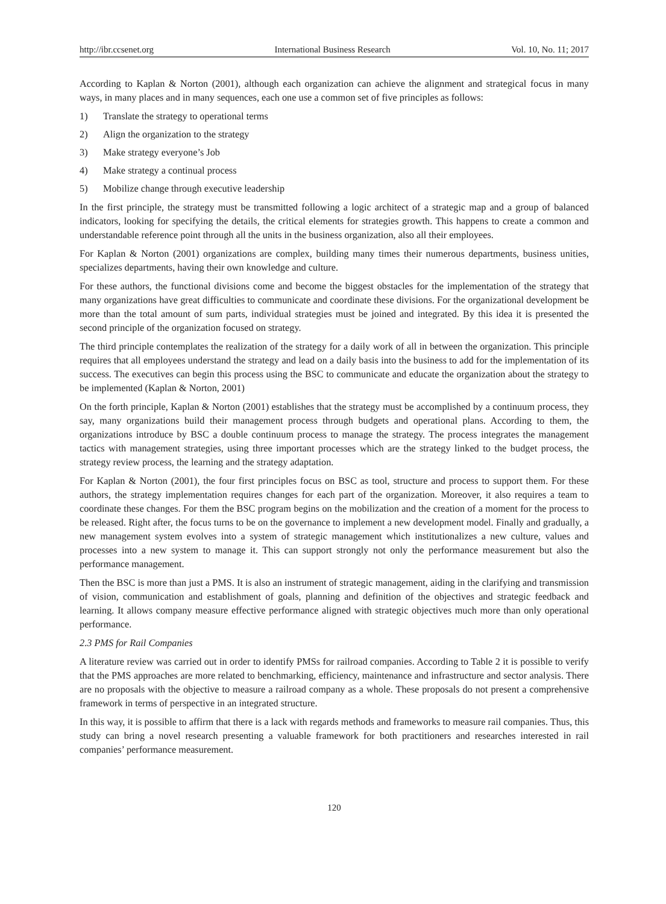http://ibr.ccsenet.org International Business Research Vol. 10, No. 11; 2017
According to Kaplan & Norton (2001), although each organization can achieve the alignment and strategical focus in many ways, in many places and in many sequences, each one use a common set of five principles as follows:
1) Translate the strategy to operational terms
2) Align the organization to the strategy
3) Make strategy everyone’s Job
4) Make strategy a continual process
5) Mobilize change through executive leadership
In the first principle, the strategy must be transmitted following a logic architect of a strategic map and a group of balanced indicators, looking for specifying the details, the critical elements for strategies growth. This happens to create a common and understandable reference point through all the units in the business organization, also all their employees.
For Kaplan & Norton (2001) organizations are complex, building many times their numerous departments, business unities, specializes departments, having their own knowledge and culture.
For these authors, the functional divisions come and become the biggest obstacles for the implementation of the strategy that many organizations have great difficulties to communicate and coordinate these divisions. For the organizational development be more than the total amount of sum parts, individual strategies must be joined and integrated. By this idea it is presented the second principle of the organization focused on strategy.
The third principle contemplates the realization of the strategy for a daily work of all in between the organization. This principle requires that all employees understand the strategy and lead on a daily basis into the business to add for the implementation of its success. The executives can begin this process using the BSC to communicate and educate the organization about the strategy to be implemented (Kaplan & Norton, 2001)
On the forth principle, Kaplan & Norton (2001) establishes that the strategy must be accomplished by a continuum process, they say, many organizations build their management process through budgets and operational plans. According to them, the organizations introduce by BSC a double continuum process to manage the strategy. The process integrates the management tactics with management strategies, using three important processes which are the strategy linked to the budget process, the strategy review process, the learning and the strategy adaptation.
For Kaplan & Norton (2001), the four first principles focus on BSC as tool, structure and process to support them. For these authors, the strategy implementation requires changes for each part of the organization. Moreover, it also requires a team to coordinate these changes. For them the BSC program begins on the mobilization and the creation of a moment for the process to be released. Right after, the focus turns to be on the governance to implement a new development model. Finally and gradually, a new management system evolves into a system of strategic management which institutionalizes a new culture, values and processes into a new system to manage it. This can support strongly not only the performance measurement but also the performance management.
Then the BSC is more than just a PMS. It is also an instrument of strategic management, aiding in the clarifying and transmission of vision, communication and establishment of goals, planning and definition of the objectives and strategic feedback and learning. It allows company measure effective performance aligned with strategic objectives much more than only operational performance.
2.3 PMS for Rail Companies
A literature review was carried out in order to identify PMSs for railroad companies. According to Table 2 it is possible to verify that the PMS approaches are more related to benchmarking, efficiency, maintenance and infrastructure and sector analysis. There are no proposals with the objective to measure a railroad company as a whole. These proposals do not present a comprehensive framework in terms of perspective in an integrated structure.
In this way, it is possible to affirm that there is a lack with regards methods and frameworks to measure rail companies. Thus, this study can bring a novel research presenting a valuable framework for both practitioners and researches interested in rail companies’ performance measurement.
120